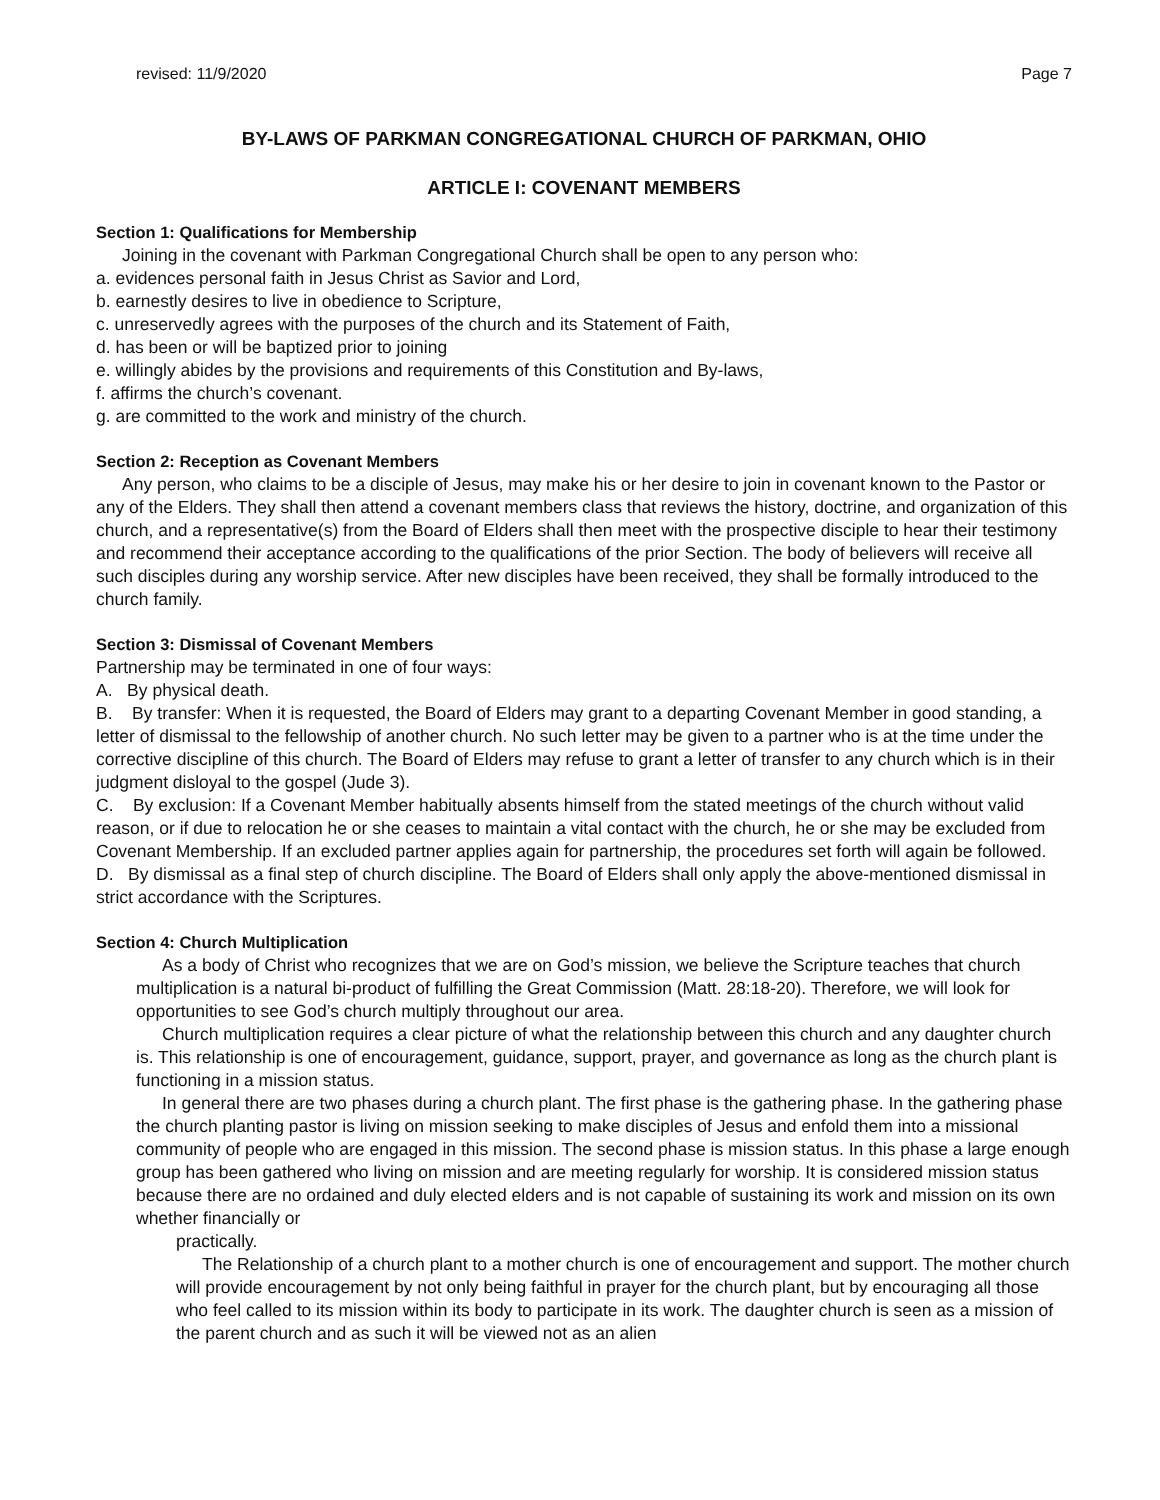revised: 11/9/2020 Page 7
BY-LAWS OF PARKMAN CONGREGATIONAL CHURCH OF PARKMAN, OHIO
ARTICLE I: COVENANT MEMBERS
Section 1: Qualifications for Membership
Joining in the covenant with Parkman Congregational Church shall be open to any person who:
a. evidences personal faith in Jesus Christ as Savior and Lord,
b. earnestly desires to live in obedience to Scripture,
c. unreservedly agrees with the purposes of the church and its Statement of Faith,
d. has been or will be baptized prior to joining
e. willingly abides by the provisions and requirements of this Constitution and By-laws,
f. affirms the church’s covenant.
g. are committed to the work and ministry of the church.
Section 2: Reception as Covenant Members
Any person, who claims to be a disciple of Jesus, may make his or her desire to join in covenant known to the Pastor or any of the Elders. They shall then attend a covenant members class that reviews the history, doctrine, and organization of this church, and a representative(s) from the Board of Elders shall then meet with the prospective disciple to hear their testimony and recommend their acceptance according to the qualifications of the prior Section. The body of believers will receive all such disciples during any worship service. After new disciples have been received, they shall be formally introduced to the church family.
Section 3: Dismissal of Covenant Members
Partnership may be terminated in one of four ways:
A. By physical death.
B. By transfer: When it is requested, the Board of Elders may grant to a departing Covenant Member in good standing, a letter of dismissal to the fellowship of another church. No such letter may be given to a partner who is at the time under the corrective discipline of this church. The Board of Elders may refuse to grant a letter of transfer to any church which is in their judgment disloyal to the gospel (Jude 3).
C. By exclusion: If a Covenant Member habitually absents himself from the stated meetings of the church without valid reason, or if due to relocation he or she ceases to maintain a vital contact with the church, he or she may be excluded from Covenant Membership. If an excluded partner applies again for partnership, the procedures set forth will again be followed.
D. By dismissal as a final step of church discipline. The Board of Elders shall only apply the above-mentioned dismissal in strict accordance with the Scriptures.
Section 4: Church Multiplication
As a body of Christ who recognizes that we are on God’s mission, we believe the Scripture teaches that church multiplication is a natural bi-product of fulfilling the Great Commission (Matt. 28:18-20). Therefore, we will look for opportunities to see God’s church multiply throughout our area.
Church multiplication requires a clear picture of what the relationship between this church and any daughter church is. This relationship is one of encouragement, guidance, support, prayer, and governance as long as the church plant is functioning in a mission status.
In general there are two phases during a church plant. The first phase is the gathering phase. In the gathering phase the church planting pastor is living on mission seeking to make disciples of Jesus and enfold them into a missional community of people who are engaged in this mission. The second phase is mission status. In this phase a large enough group has been gathered who living on mission and are meeting regularly for worship. It is considered mission status because there are no ordained and duly elected elders and is not capable of sustaining its work and mission on its own whether financially or
practically.
The Relationship of a church plant to a mother church is one of encouragement and support. The mother church will provide encouragement by not only being faithful in prayer for the church plant, but by encouraging all those who feel called to its mission within its body to participate in its work. The daughter church is seen as a mission of the parent church and as such it will be viewed not as an alien